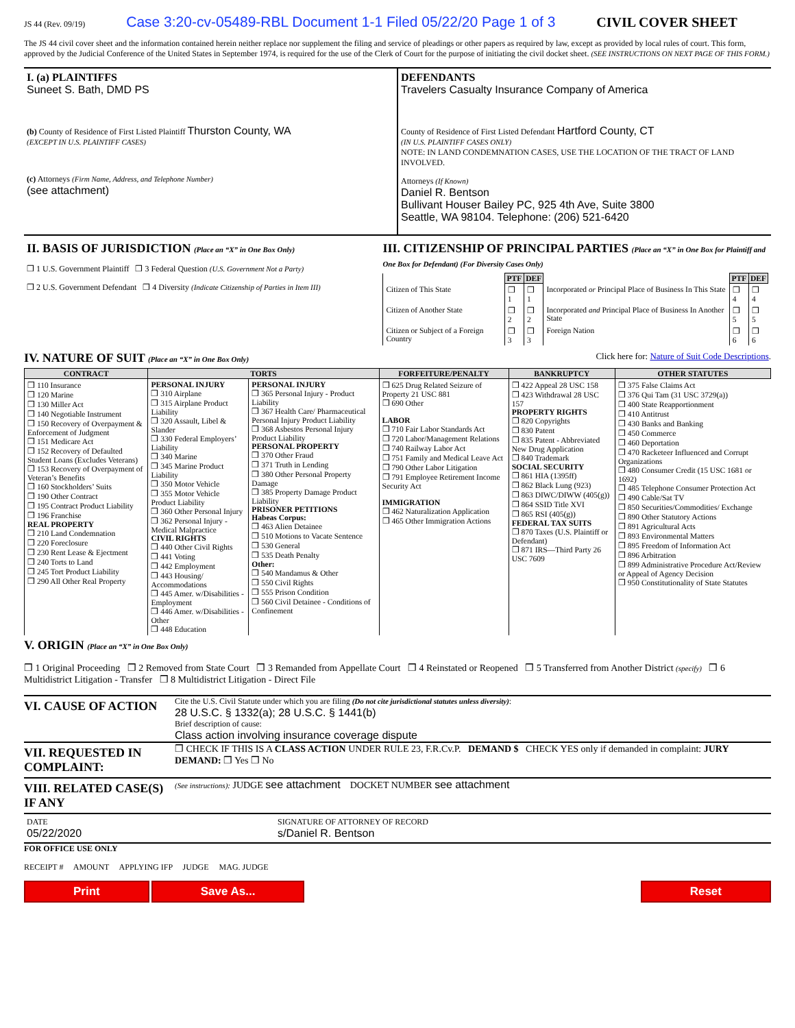JS 44 (Rev. 09/19) Case 3:20-cv-05489-RBL Document 1-1 Filed 05/22/20 Page 1 of 3 CIVIL COVER SHEET
The JS 44 civil cover sheet and the information contained herein neither replace nor supplement the filing and service of pleadings or other papers as required by law, except as provided by local rules of court. This form, approved by the Judicial Conference of the United States in September 1974, is required for the use of the Clerk of Court for the purpose of initiating the civil docket sheet. (SEE INSTRUCTIONS ON NEXT PAGE OF THIS FORM.)
I. (a) PLAINTIFFS
Suneet S. Bath, DMD PS
(b) County of Residence of First Listed Plaintiff Thurston County, WA
(EXCEPT IN U.S. PLAINTIFF CASES)
(c) Attorneys (Firm Name, Address, and Telephone Number)
(see attachment)
DEFENDANTS
Travelers Casualty Insurance Company of America
County of Residence of First Listed Defendant Hartford County, CT
(IN U.S. PLAINTIFF CASES ONLY)
NOTE: IN LAND CONDEMNATION CASES, USE THE LOCATION OF THE TRACT OF LAND INVOLVED.
Attorneys (If Known)
Daniel R. Bentson
Bullivant Houser Bailey PC, 925 4th Ave, Suite 3800
Seattle, WA 98104. Telephone: (206) 521-6420
II. BASIS OF JURISDICTION (Place an “X” in One Box Only)
❒ 1 U.S. Government Plaintiff ❒ 3 Federal Question (U.S. Government Not a Party)
❒ 2 U.S. Government Defendant ❒ 4 Diversity (Indicate Citizenship of Parties in Item III)
III. CITIZENSHIP OF PRINCIPAL PARTIES (Place an “X” in One Box for Plaintiff and One Box for Defendant) (For Diversity Cases Only)
| | PTF | DEF | | PTF | DEF |
| Citizen of This State | ❒ 1 | ❒ 1 | Incorporated or Principal Place of Business In This State | ❒ 4 | ❒ 4 |
| Citizen of Another State | ❒ 2 | ❒ 2 | Incorporated and Principal Place of Business In Another State | ❒ 5 | ❒ 5 |
| Citizen or Subject of a Foreign Country | ❒ 3 | ❒ 3 | Foreign Nation | ❒ 6 | ❒ 6 |
IV. NATURE OF SUIT (Place an “X” in One Box Only) Click here for: Nature of Suit Code Descriptions.
| CONTRACT | TORTS | | FORFEITURE/PENALTY | BANKRUPTCY | OTHER STATUTES |
| --- | --- | --- | --- | --- | --- |
| ❒ 110 Insurance ❒ 120 Marine ❒ 130 Miller Act ❒ 140 Negotiable Instrument ❒ 150 Recovery of Overpayment & Enforcement of Judgment ❒ 151 Medicare Act ❒ 152 Recovery of Defaulted Student Loans (Excludes Veterans) ❒ 153 Recovery of Overpayment of Veteran’s Benefits ❒ 160 Stockholders’ Suits ❒ 190 Other Contract ❒ 195 Contract Product Liability ❒ 196 Franchise REAL PROPERTY ❒ 210 Land Condemnation ❒ 220 Foreclosure ❒ 230 Rent Lease & Ejectment ❒ 240 Torts to Land ❒ 245 Tort Product Liability ❒ 290 All Other Real Property | PERSONAL INJURY ❒ 310 Airplane ❒ 315 Airplane Product Liability ❒ 320 Assault, Libel & Slander ❒ 330 Federal Employers’ Liability ❒ 340 Marine ❒ 345 Marine Product Liability ❒ 350 Motor Vehicle ❒ 355 Motor Vehicle Product Liability ❒ 360 Other Personal Injury ❒ 362 Personal Injury - Medical Malpractice CIVIL RIGHTS ❒ 440 Other Civil Rights ❒ 441 Voting ❒ 442 Employment ❒ 443 Housing/ Accommodations ❒ 445 Amer. w/Disabilities - Employment ❒ 446 Amer. w/Disabilities - Other ❒ 448 Education | PERSONAL INJURY ❒ 365 Personal Injury - Product Liability ❒ 367 Health Care/ Pharmaceutical Personal Injury Product Liability ❒ 368 Asbestos Personal Injury Product Liability PERSONAL PROPERTY ❒ 370 Other Fraud ❒ 371 Truth in Lending ❒ 380 Other Personal Property Damage ❒ 385 Property Damage Product Liability PRISONER PETITIONS Habeas Corpus: ❒ 463 Alien Detainee ❒ 510 Motions to Vacate Sentence ❒ 530 General ❒ 535 Death Penalty Other: ❒ 540 Mandamus & Other ❒ 550 Civil Rights ❒ 555 Prison Condition ❒ 560 Civil Detainee - Conditions of Confinement | ❒ 625 Drug Related Seizure of Property 21 USC 881 ❒ 690 Other LABOR ❒ 710 Fair Labor Standards Act ❒ 720 Labor/Management Relations ❒ 740 Railway Labor Act ❒ 751 Family and Medical Leave Act ❒ 790 Other Labor Litigation ❒ 791 Employee Retirement Income Security Act IMMIGRATION ❒ 462 Naturalization Application ❒ 465 Other Immigration Actions | ❒ 422 Appeal 28 USC 158 ❒ 423 Withdrawal 28 USC 157 PROPERTY RIGHTS ❒ 820 Copyrights ❒ 830 Patent ❒ 835 Patent - Abbreviated New Drug Application ❒ 840 Trademark SOCIAL SECURITY ❒ 861 HIA (1395ff) ❒ 862 Black Lung (923) ❒ 863 DIWC/DIWW (405(g)) ❒ 864 SSID Title XVI ❒ 865 RSI (405(g)) FEDERAL TAX SUITS ❒ 870 Taxes (U.S. Plaintiff or Defendant) ❒ 871 IRS—Third Party 26 USC 7609 | ❒ 375 False Claims Act ❒ 376 Qui Tam (31 USC 3729(a)) ❒ 400 State Reapportionment ❒ 410 Antitrust ❒ 430 Banks and Banking ❒ 450 Commerce ❒ 460 Deportation ❒ 470 Racketeer Influenced and Corrupt Organizations ❒ 480 Consumer Credit (15 USC 1681 or 1692) ❒ 485 Telephone Consumer Protection Act ❒ 490 Cable/Sat TV ❒ 850 Securities/Commodities/ Exchange ❒ 890 Other Statutory Actions ❒ 891 Agricultural Acts ❒ 893 Environmental Matters ❒ 895 Freedom of Information Act ❒ 896 Arbitration ❒ 899 Administrative Procedure Act/Review or Appeal of Agency Decision ❒ 950 Constitutionality of State Statutes |
V. ORIGIN (Place an “X” in One Box Only)
❒ 1 Original Proceeding ❒ 2 Removed from State Court ❒ 3 Remanded from Appellate Court ❒ 4 Reinstated or Reopened ❒ 5 Transferred from Another District (specify) ❒ 6 Multidistrict Litigation - Transfer ❒ 8 Multidistrict Litigation - Direct File
VI. CAUSE OF ACTION
Cite the U.S. Civil Statute under which you are filing (Do not cite jurisdictional statutes unless diversity):
28 U.S.C. § 1332(a); 28 U.S.C. § 1441(b)
Brief description of cause:
Class action involving insurance coverage dispute
VII. REQUESTED IN COMPLAINT:
❒ CHECK IF THIS IS A CLASS ACTION UNDER RULE 23, F.R.Cv.P. DEMAND $ CHECK YES only if demanded in complaint: JURY DEMAND: ❒ Yes ❒ No
VIII. RELATED CASE(S) IF ANY
(See instructions): JUDGE see attachment DOCKET NUMBER see attachment
DATE
05/22/2020
SIGNATURE OF ATTORNEY OF RECORD
s/Daniel R. Bentson
FOR OFFICE USE ONLY
RECEIPT # AMOUNT APPLYING IFP JUDGE MAG. JUDGE
Print Save As... Reset